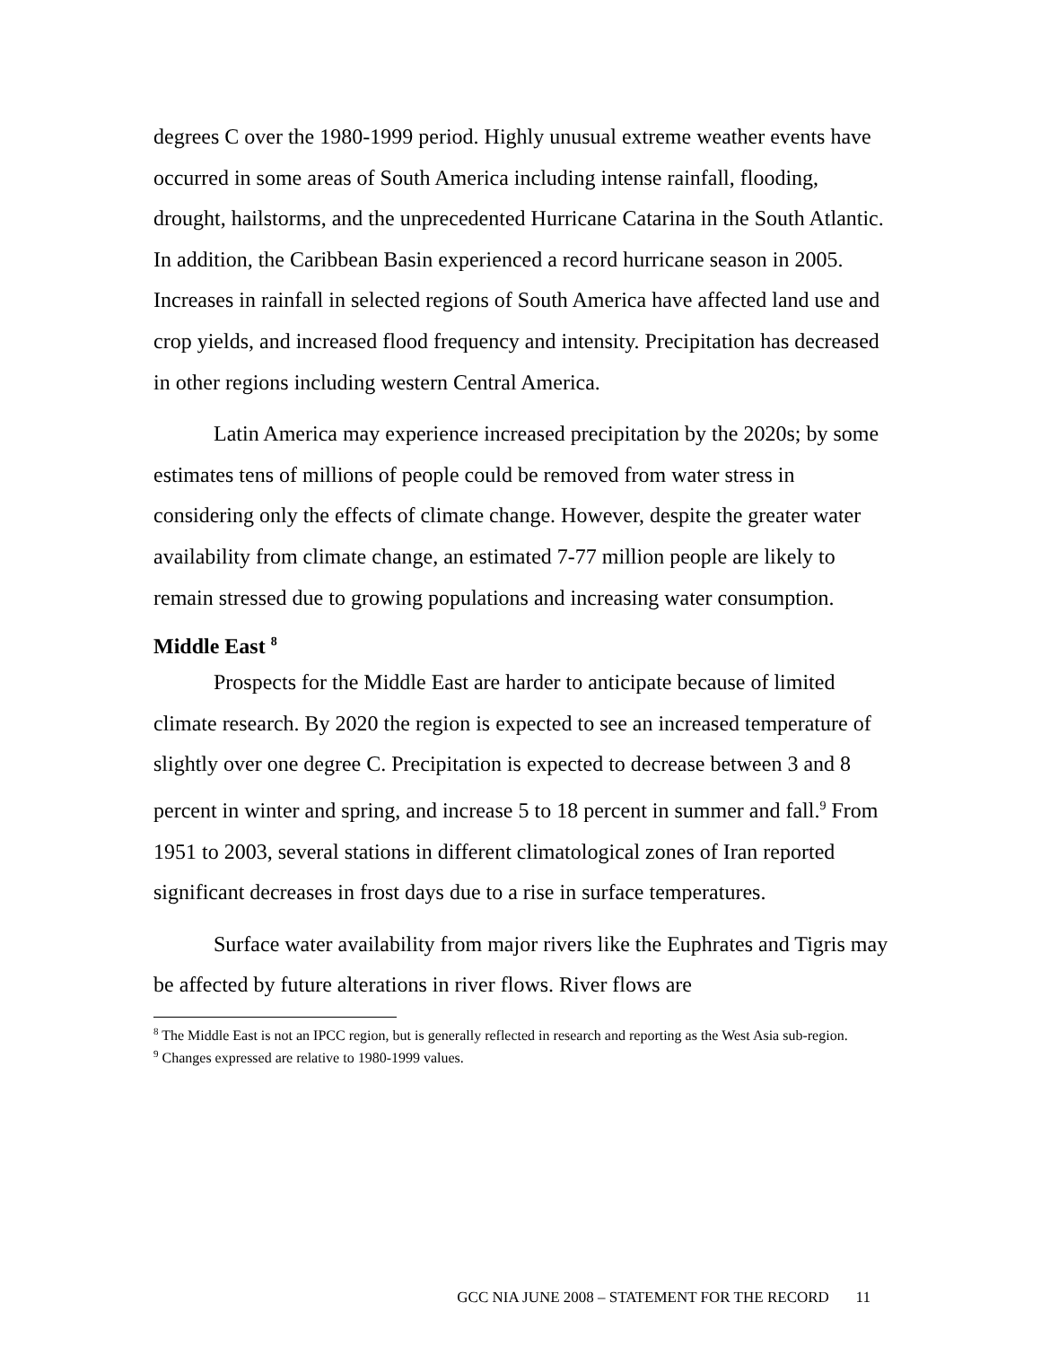degrees C over the 1980-1999 period. Highly unusual extreme weather events have occurred in some areas of South America including intense rainfall, flooding, drought, hailstorms, and the unprecedented Hurricane Catarina in the South Atlantic. In addition, the Caribbean Basin experienced a record hurricane season in 2005. Increases in rainfall in selected regions of South America have affected land use and crop yields, and increased flood frequency and intensity. Precipitation has decreased in other regions including western Central America.
Latin America may experience increased precipitation by the 2020s; by some estimates tens of millions of people could be removed from water stress in considering only the effects of climate change. However, despite the greater water availability from climate change, an estimated 7-77 million people are likely to remain stressed due to growing populations and increasing water consumption.
Middle East <sup>8</sup>
Prospects for the Middle East are harder to anticipate because of limited climate research. By 2020 the region is expected to see an increased temperature of slightly over one degree C. Precipitation is expected to decrease between 3 and 8 percent in winter and spring, and increase 5 to 18 percent in summer and fall.<sup>9</sup> From 1951 to 2003, several stations in different climatological zones of Iran reported significant decreases in frost days due to a rise in surface temperatures.
Surface water availability from major rivers like the Euphrates and Tigris may be affected by future alterations in river flows. River flows are
<sup>8</sup> The Middle East is not an IPCC region, but is generally reflected in research and reporting as the West Asia sub-region.
<sup>9</sup> Changes expressed are relative to 1980-1999 values.
GCC NIA JUNE 2008 – STATEMENT FOR THE RECORD 11